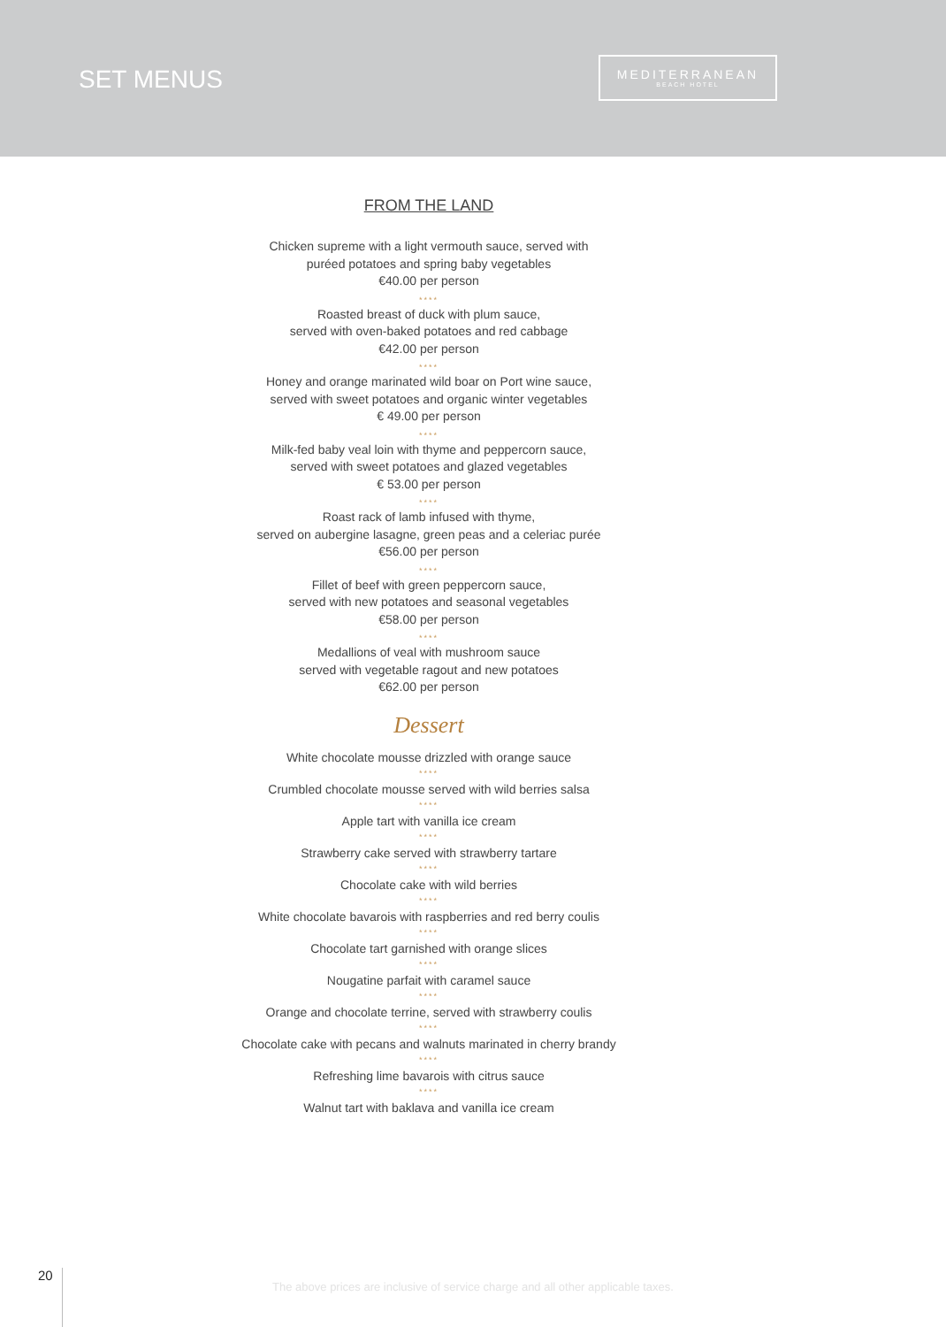SET MENUS
MEDITERRANEAN
BEACH HOTEL
FROM THE LAND
Chicken supreme with a light vermouth sauce, served with
puréed potatoes and spring baby vegetables
€40.00 per person
****
Roasted breast of duck with plum sauce,
served with oven-baked potatoes and red cabbage
€42.00 per person
****
Honey and orange marinated wild boar on Port wine sauce,
served with sweet potatoes and organic winter vegetables
€ 49.00 per person
****
Milk-fed baby veal loin with thyme and peppercorn sauce,
served with sweet potatoes and glazed vegetables
€ 53.00 per person
****
Roast rack of lamb infused with thyme,
served on aubergine lasagne, green peas and a celeriac purée
€56.00 per person
****
Fillet of beef with green peppercorn sauce,
served with new potatoes and seasonal vegetables
€58.00 per person
****
Medallions of veal with mushroom sauce
served with vegetable ragout and new potatoes
€62.00 per person
Dessert
White chocolate mousse drizzled with orange sauce
****
Crumbled chocolate mousse served with wild berries salsa
****
Apple tart with vanilla ice cream
****
Strawberry cake served with strawberry tartare
****
Chocolate cake with wild berries
****
White chocolate bavarois with raspberries and red berry coulis
****
Chocolate tart garnished with orange slices
****
Nougatine parfait with caramel sauce
****
Orange and chocolate terrine, served with strawberry coulis
****
Chocolate cake with pecans and walnuts marinated in cherry brandy
****
Refreshing lime bavarois with citrus sauce
****
Walnut tart with baklava and vanilla ice cream
20
The above prices are inclusive of service charge and all other applicable taxes.